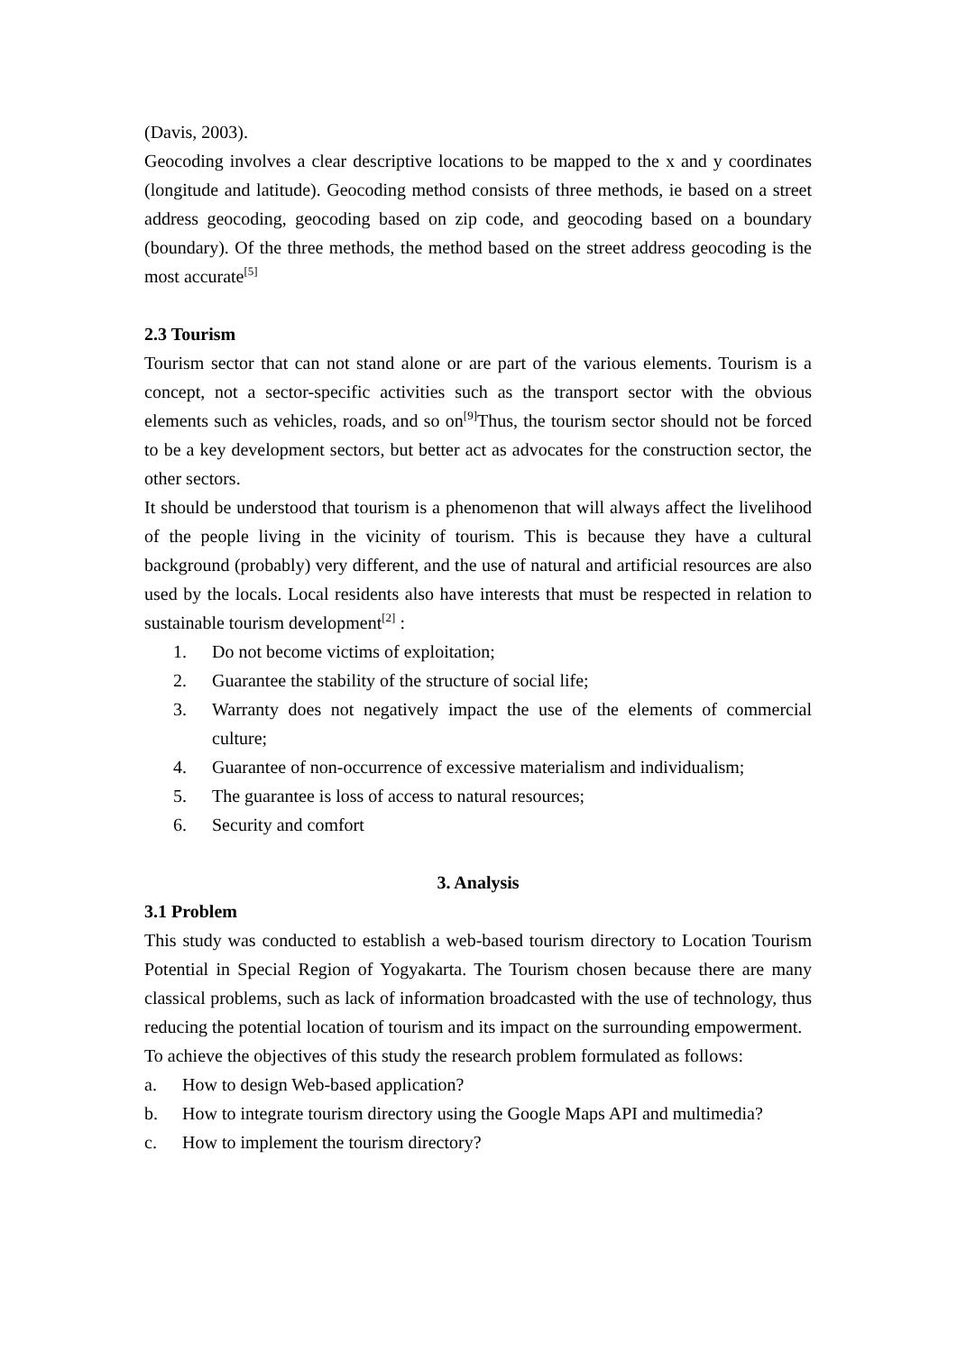(Davis, 2003).
Geocoding involves a clear descriptive locations to be mapped to the x and y coordinates (longitude and latitude). Geocoding method consists of three methods, ie based on a street address geocoding, geocoding based on zip code, and geocoding based on a boundary (boundary). Of the three methods, the method based on the street address geocoding is the most accurate<sup>[5]</sup>
2.3 Tourism
Tourism sector that can not stand alone or are part of the various elements. Tourism is a concept, not a sector-specific activities such as the transport sector with the obvious elements such as vehicles, roads, and so on<sup>[9]</sup>Thus, the tourism sector should not be forced to be a key development sectors, but better act as advocates for the construction sector, the other sectors.
It should be understood that tourism is a phenomenon that will always affect the livelihood of the people living in the vicinity of tourism. This is because they have a cultural background (probably) very different, and the use of natural and artificial resources are also used by the locals. Local residents also have interests that must be respected in relation to sustainable tourism development<sup>[2]</sup> :
1. Do not become victims of exploitation;
2. Guarantee the stability of the structure of social life;
3. Warranty does not negatively impact the use of the elements of commercial culture;
4. Guarantee of non-occurrence of excessive materialism and individualism;
5. The guarantee is loss of access to natural resources;
6. Security and comfort
3. Analysis
3.1 Problem
This study was conducted to establish a web-based tourism directory to Location Tourism Potential in Special Region of Yogyakarta. The Tourism chosen because there are many classical problems, such as lack of information broadcasted with the use of technology, thus reducing the potential location of tourism and its impact on the surrounding empowerment.
To achieve the objectives of this study the research problem formulated as follows:
a. How to design Web-based application?
b. How to integrate tourism directory using the Google Maps API and multimedia?
c. How to implement the tourism directory?